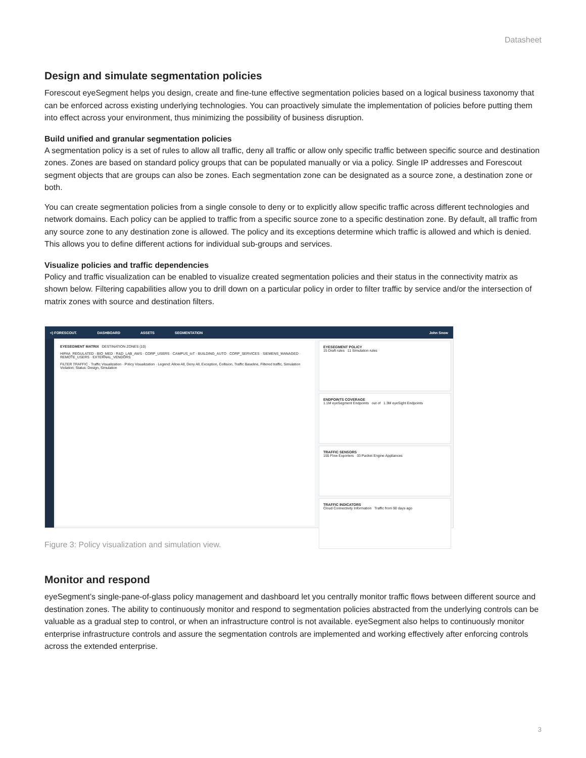Datasheet
Design and simulate segmentation policies
Forescout eyeSegment helps you design, create and fine-tune effective segmentation policies based on a logical business taxonomy that can be enforced across existing underlying technologies. You can proactively simulate the implementation of policies before putting them into effect across your environment, thus minimizing the possibility of business disruption.
Build unified and granular segmentation policies
A segmentation policy is a set of rules to allow all traffic, deny all traffic or allow only specific traffic between specific source and destination zones. Zones are based on standard policy groups that can be populated manually or via a policy. Single IP addresses and Forescout segment objects that are groups can also be zones. Each segmentation zone can be designated as a source zone, a destination zone or both.
You can create segmentation policies from a single console to deny or to explicitly allow specific traffic across different technologies and network domains. Each policy can be applied to traffic from a specific source zone to a specific destination zone. By default, all traffic from any source zone to any destination zone is allowed. The policy and its exceptions determine which traffic is allowed and which is denied. This allows you to define different actions for individual sub-groups and services.
Visualize policies and traffic dependencies
Policy and traffic visualization can be enabled to visualize created segmentation policies and their status in the connectivity matrix as shown below. Filtering capabilities allow you to drill down on a particular policy in order to filter traffic by service and/or the intersection of matrix zones with source and destination filters.
<) FORESCOUT. DASHBOARD ASSETS SEGMENTATION John Snow
EYESEGMENT MATRIX DESTINATION ZONES (10)
HIPAA_REGULATED · BIO_MED · R&D_LAB_AWS · CORP_USERS · CAMPUS_IoT · BUILDING_AUTO · CORP_SERVICES · SIEMENS_MANAGED · REMOTE_USERS · EXTERNAL_VENDORS
FILTER TRAFFIC · Traffic Visualization · Policy Visualization · Legend: Allow All, Deny All, Exception, Collision, Traffic Baseline, Filtered traffic, Simulation Violation; Status: Design, Simulation
EYESEGMENT POLICY
15 Draft rules 11 Simulation rules
ENDPOINTS COVERAGE
1.1M eyeSegment Endpoints out of 1.3M eyeSight Endpoints
TRAFFIC SENSORS
155 Flow Exporters 33 Packet Engine Appliances
TRAFFIC INDICATORS
Cloud Connectivity Information Traffic from 90 days ago
Figure 3: Policy visualization and simulation view.
Monitor and respond
eyeSegment’s single-pane-of-glass policy management and dashboard let you centrally monitor traffic flows between different source and destination zones. The ability to continuously monitor and respond to segmentation policies abstracted from the underlying controls can be valuable as a gradual step to control, or when an infrastructure control is not available. eyeSegment also helps to continuously monitor enterprise infrastructure controls and assure the segmentation controls are implemented and working effectively after enforcing controls across the extended enterprise.
3